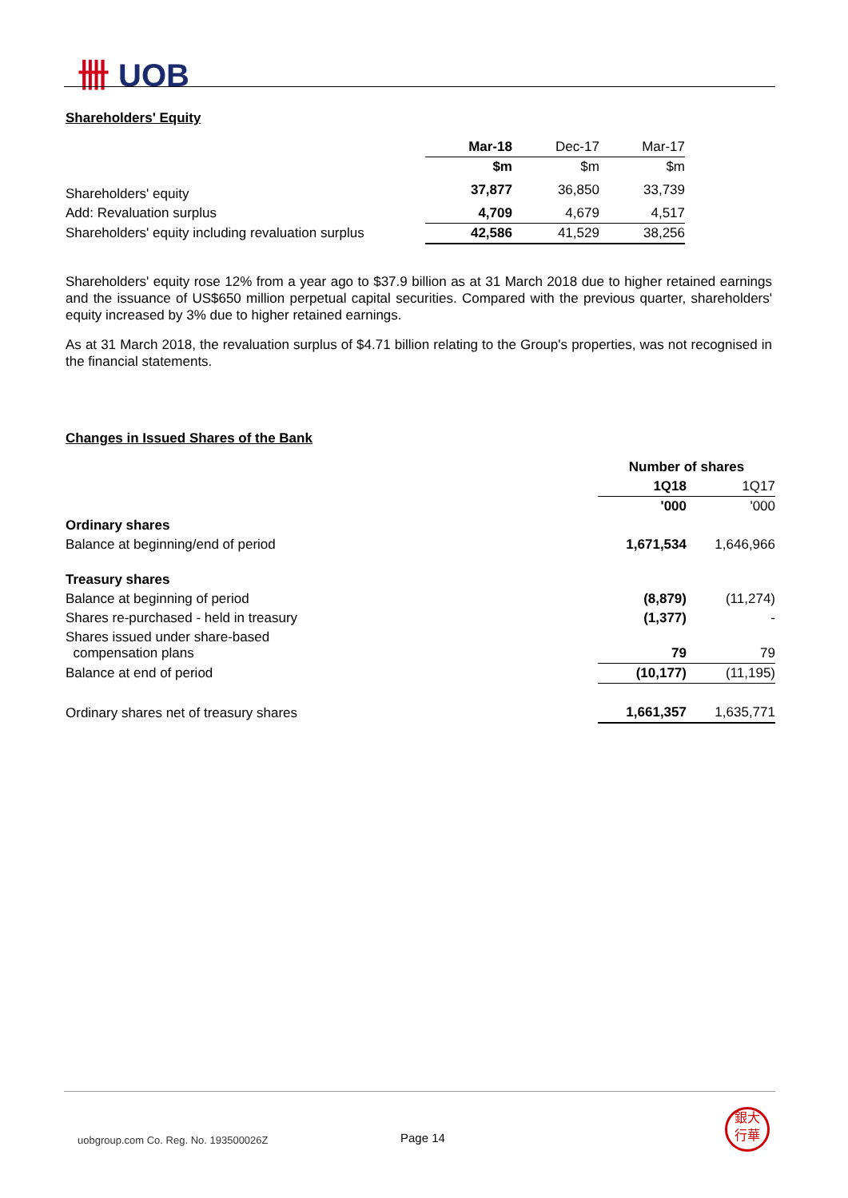卌 UOB
Shareholders' Equity
| | Mar-18 | Dec-17 | Mar-17 |
| | $m | $m | $m |
| Shareholders' equity | 37,877 | 36,850 | 33,739 |
| Add: Revaluation surplus | 4,709 | 4,679 | 4,517 |
| Shareholders' equity including revaluation surplus | 42,586 | 41,529 | 38,256 |
Shareholders' equity rose 12% from a year ago to $37.9 billion as at 31 March 2018 due to higher retained earnings and the issuance of US$650 million perpetual capital securities. Compared with the previous quarter, shareholders' equity increased by 3% due to higher retained earnings.
As at 31 March 2018, the revaluation surplus of $4.71 billion relating to the Group's properties, was not recognised in the financial statements.
Changes in Issued Shares of the Bank
| | Number of shares | |
| | 1Q18 | 1Q17 |
| | '000 | '000 |
| Ordinary shares | | |
| Balance at beginning/end of period | 1,671,534 | 1,646,966 |
| Treasury shares | | |
| Balance at beginning of period | (8,879) | (11,274) |
| Shares re-purchased - held in treasury | (1,377) | - |
| Shares issued under share-based compensation plans | 79 | 79 |
| Balance at end of period | (10,177) | (11,195) |
| Ordinary shares net of treasury shares | 1,661,357 | 1,635,771 |
uobgroup.com Co. Reg. No. 193500026Z
Page 14
銀大
行華